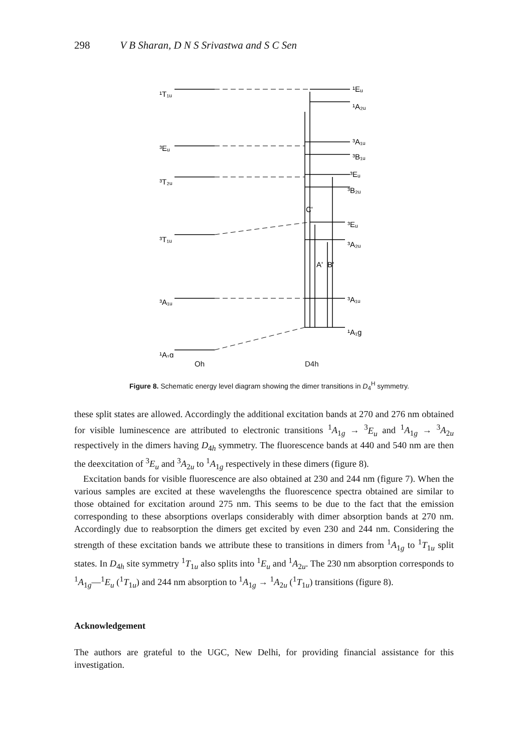298 V B Sharan, D N S Srivastwa and S C Sen
¹T₁ᵤ
¹Eᵤ
¹A₂ᵤ
³Eᵤ
³A₁ᵤ
³B₁ᵤ
³T₂ᵤ
³Eᵤ
³B₂ᵤ
C'
³T₁ᵤ
³Eᵤ
³A₂ᵤ
A'
B'
³A₁ᵤ
³A₁ᵤ
¹A₁g
¹A₁g
Oh D4h
Figure 8. Schematic energy level diagram showing the dimer transitions in D<sub>4</sub><sup>H</sup> symmetry.
these split states are allowed. Accordingly the additional excitation bands at 270 and 276 nm obtained for visible luminescence are attributed to electronic transitions <sup>1</sup>A<sub>1g</sub> → <sup>3</sup>E<sub>u</sub> and <sup>1</sup>A<sub>1g</sub> → <sup>3</sup>A<sub>2u</sub> respectively in the dimers having D<sub>4h</sub> symmetry. The fluorescence bands at 440 and 540 nm are then the deexcitation of <sup>3</sup>E<sub>u</sub> and <sup>3</sup>A<sub>2u</sub> to <sup>1</sup>A<sub>1g</sub> respectively in these dimers (figure 8).
Excitation bands for visible fluorescence are also obtained at 230 and 244 nm (figure 7). When the various samples are excited at these wavelengths the fluorescence spectra obtained are similar to those obtained for excitation around 275 nm. This seems to be due to the fact that the emission corresponding to these absorptions overlaps considerably with dimer absorption bands at 270 nm. Accordingly due to reabsorption the dimers get excited by even 230 and 244 nm. Considering the strength of these excitation bands we attribute these to transitions in dimers from <sup>1</sup>A<sub>1g</sub> to <sup>1</sup>T<sub>1u</sub> split states. In D<sub>4h</sub> site symmetry <sup>1</sup>T<sub>1u</sub> also splits into <sup>1</sup>E<sub>u</sub> and <sup>1</sup>A<sub>2u</sub>. The 230 nm absorption corresponds to <sup>1</sup>A<sub>1g</sub>—<sup>1</sup>E<sub>u</sub> (<sup>1</sup>T<sub>1u</sub>) and 244 nm absorption to <sup>1</sup>A<sub>1g</sub> → <sup>1</sup>A<sub>2u</sub> (<sup>1</sup>T<sub>1u</sub>) transitions (figure 8).
Acknowledgement
The authors are grateful to the UGC, New Delhi, for providing financial assistance for this investigation.